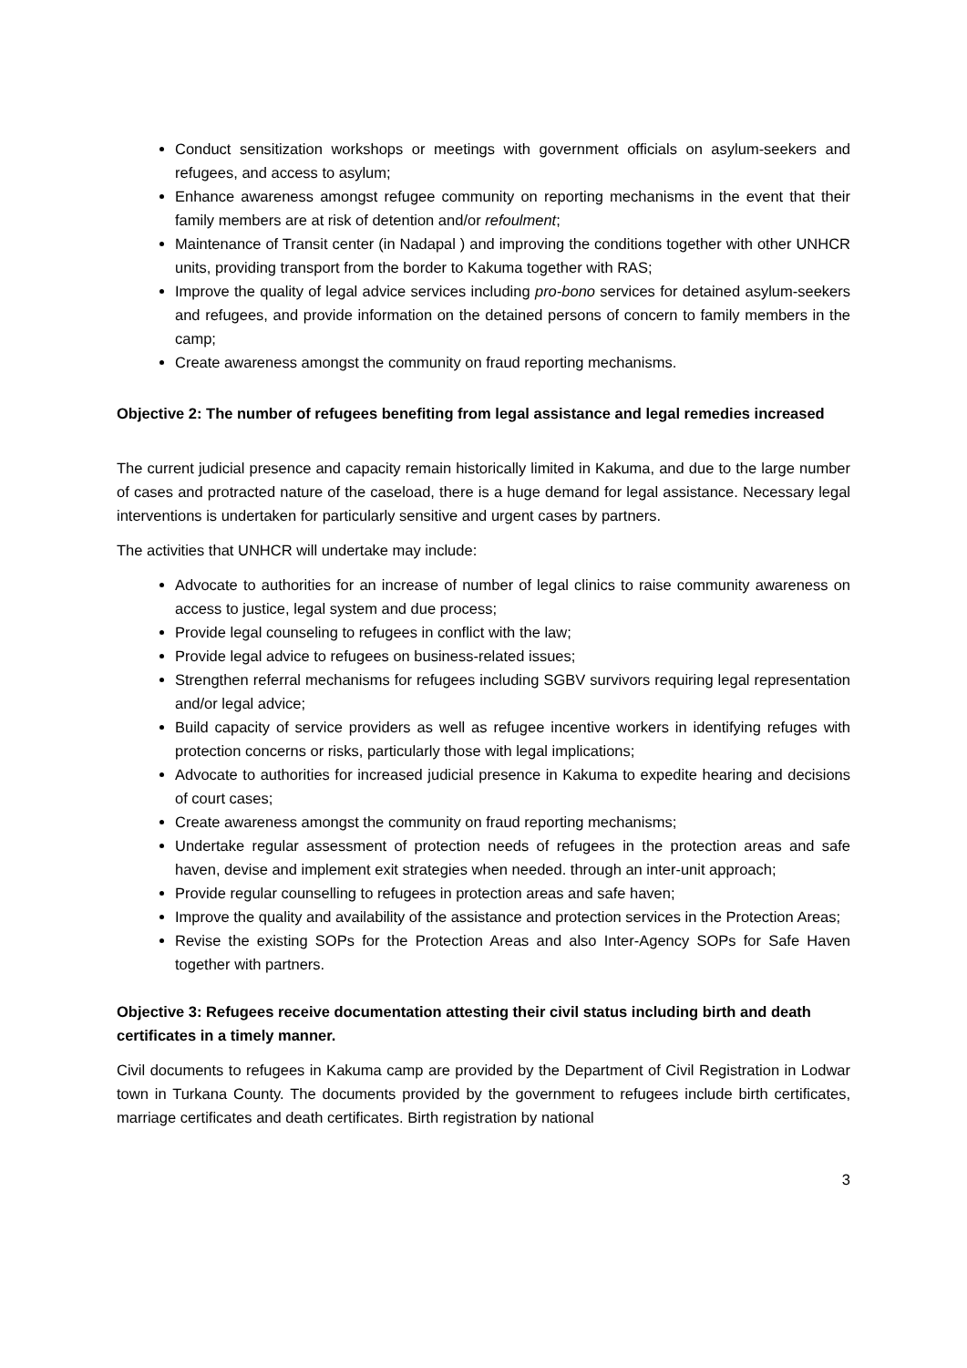Conduct sensitization workshops or meetings with government officials on asylum-seekers and refugees, and access to asylum;
Enhance awareness amongst refugee community on reporting mechanisms in the event that their family members are at risk of detention and/or refoulment;
Maintenance of Transit center (in Nadapal ) and improving the conditions together with other UNHCR units, providing transport from the border to Kakuma together with RAS;
Improve the quality of legal advice services including pro-bono services for detained asylum-seekers and refugees, and provide information on the detained persons of concern to family members in the camp;
Create awareness amongst the community on fraud reporting mechanisms.
Objective 2: The number of refugees benefiting from legal assistance and legal remedies increased
The current judicial presence and capacity remain historically limited in Kakuma, and due to the large number of cases and protracted nature of the caseload, there is a huge demand for legal assistance. Necessary legal interventions is undertaken for particularly sensitive and urgent cases by partners.
The activities that UNHCR will undertake may include:
Advocate to authorities for an increase of number of legal clinics to raise community awareness on access to justice, legal system and due process;
Provide legal counseling to refugees in conflict with the law;
Provide legal advice to refugees on business-related issues;
Strengthen referral mechanisms for refugees including SGBV survivors requiring legal representation and/or legal advice;
Build capacity of service providers as well as refugee incentive workers in identifying refuges with protection concerns or risks, particularly those with legal implications;
Advocate to authorities for increased judicial presence in Kakuma to expedite hearing and decisions of court cases;
Create awareness amongst the community on fraud reporting mechanisms;
Undertake regular assessment of protection needs of refugees in the protection areas and safe haven, devise and implement exit strategies when needed. through an inter-unit approach;
Provide regular counselling to refugees in protection areas and safe haven;
Improve the quality and availability of the assistance and protection services in the Protection Areas;
Revise the existing SOPs for the Protection Areas and also Inter-Agency SOPs for Safe Haven together with partners.
Objective 3: Refugees receive documentation attesting their civil status including birth and death certificates in a timely manner.
Civil documents to refugees in Kakuma camp are provided by the Department of Civil Registration in Lodwar town in Turkana County. The documents provided by the government to refugees include birth certificates, marriage certificates and death certificates. Birth registration by national
3